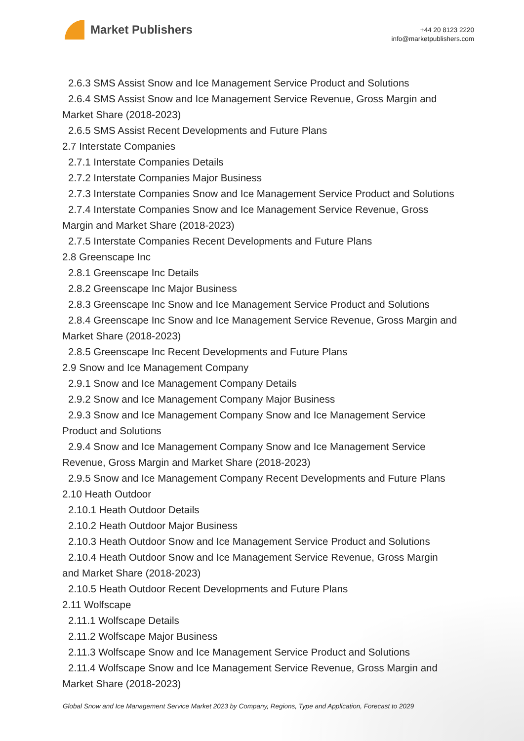Market Publishers
+44 20 8123 2220
info@marketpublishers.com
2.6.3 SMS Assist Snow and Ice Management Service Product and Solutions
2.6.4 SMS Assist Snow and Ice Management Service Revenue, Gross Margin and
Market Share (2018-2023)
2.6.5 SMS Assist Recent Developments and Future Plans
2.7 Interstate Companies
2.7.1 Interstate Companies Details
2.7.2 Interstate Companies Major Business
2.7.3 Interstate Companies Snow and Ice Management Service Product and Solutions
2.7.4 Interstate Companies Snow and Ice Management Service Revenue, Gross
Margin and Market Share (2018-2023)
2.7.5 Interstate Companies Recent Developments and Future Plans
2.8 Greenscape Inc
2.8.1 Greenscape Inc Details
2.8.2 Greenscape Inc Major Business
2.8.3 Greenscape Inc Snow and Ice Management Service Product and Solutions
2.8.4 Greenscape Inc Snow and Ice Management Service Revenue, Gross Margin and
Market Share (2018-2023)
2.8.5 Greenscape Inc Recent Developments and Future Plans
2.9 Snow and Ice Management Company
2.9.1 Snow and Ice Management Company Details
2.9.2 Snow and Ice Management Company Major Business
2.9.3 Snow and Ice Management Company Snow and Ice Management Service
Product and Solutions
2.9.4 Snow and Ice Management Company Snow and Ice Management Service
Revenue, Gross Margin and Market Share (2018-2023)
2.9.5 Snow and Ice Management Company Recent Developments and Future Plans
2.10 Heath Outdoor
2.10.1 Heath Outdoor Details
2.10.2 Heath Outdoor Major Business
2.10.3 Heath Outdoor Snow and Ice Management Service Product and Solutions
2.10.4 Heath Outdoor Snow and Ice Management Service Revenue, Gross Margin
and Market Share (2018-2023)
2.10.5 Heath Outdoor Recent Developments and Future Plans
2.11 Wolfscape
2.11.1 Wolfscape Details
2.11.2 Wolfscape Major Business
2.11.3 Wolfscape Snow and Ice Management Service Product and Solutions
2.11.4 Wolfscape Snow and Ice Management Service Revenue, Gross Margin and
Market Share (2018-2023)
Global Snow and Ice Management Service Market 2023 by Company, Regions, Type and Application, Forecast to 2029